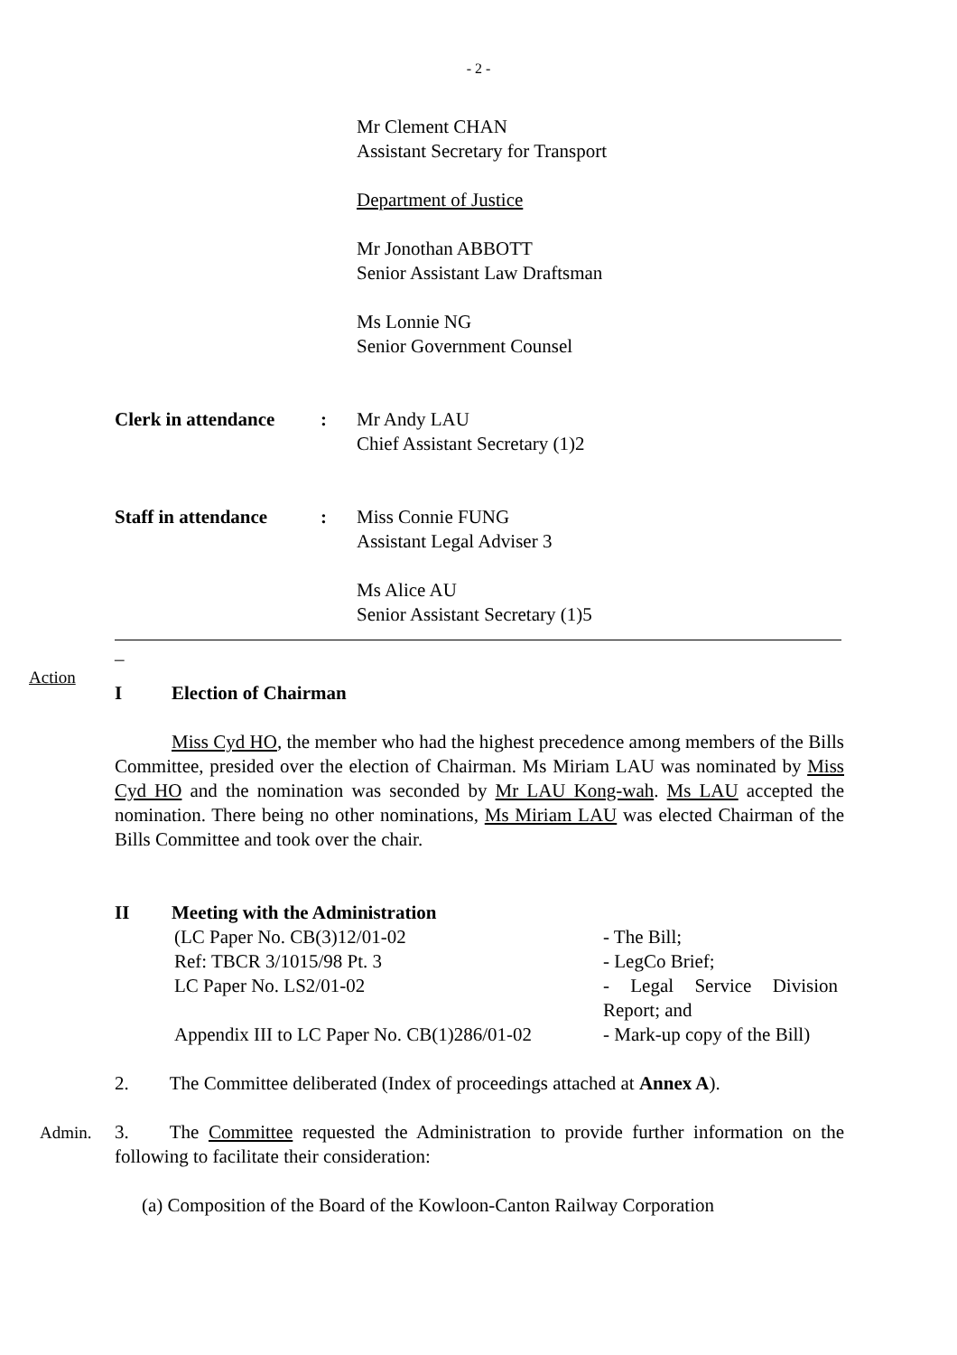- 2 -
Mr Clement CHAN
Assistant Secretary for Transport
Department of Justice
Mr Jonothan ABBOTT
Senior Assistant Law Draftsman
Ms Lonnie NG
Senior Government Counsel
Clerk in attendance
: Mr Andy LAU
Chief Assistant Secretary (1)2
Staff in attendance
: Miss Connie FUNG
Assistant Legal Adviser 3
Ms Alice AU
Senior Assistant Secretary (1)5
_
Action
I Election of Chairman
Miss Cyd HO, the member who had the highest precedence among members of the Bills Committee, presided over the election of Chairman. Ms Miriam LAU was nominated by Miss Cyd HO and the nomination was seconded by Mr LAU Kong-wah. Ms LAU accepted the nomination. There being no other nominations, Ms Miriam LAU was elected Chairman of the Bills Committee and took over the chair.
II Meeting with the Administration
(LC Paper No. CB(3)12/01-02 - The Bill;
Ref: TBCR 3/1015/98 Pt. 3 - LegCo Brief;
LC Paper No. LS2/01-02 - Legal Service Division Report; and
Appendix III to LC Paper No. CB(1)286/01-02
- Mark-up copy of the Bill)
2. The Committee deliberated (Index of proceedings attached at Annex A).
Admin.
3. The Committee requested the Administration to provide further information on the following to facilitate their consideration:
(a) Composition of the Board of the Kowloon-Canton Railway Corporation